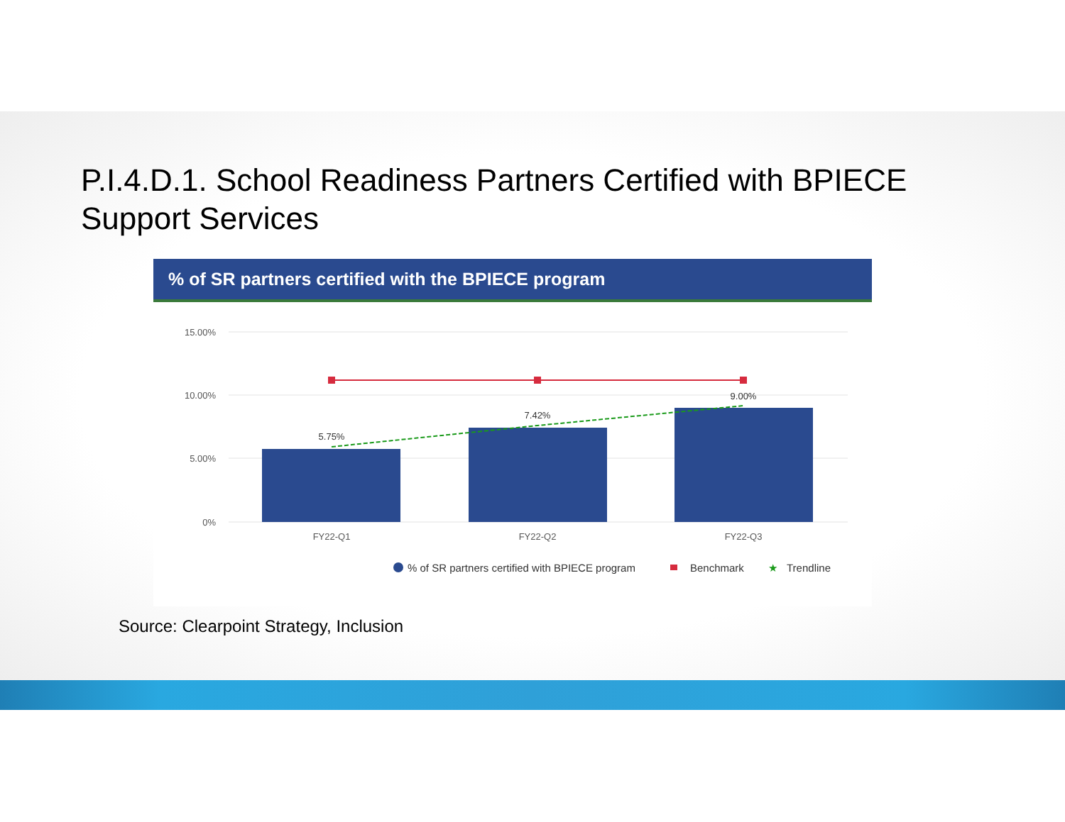P.I.4.D.1. School Readiness Partners Certified with BPIECE Support Services
% of SR partners certified with the BPIECE program
15.00%
10.00%
5.00%
0%
5.75%
7.42%
9.00%
FY22-Q1
FY22-Q2
FY22-Q3
% of SR partners certified with BPIECE program
Benchmark
★
Trendline
Source: Clearpoint Strategy, Inclusion